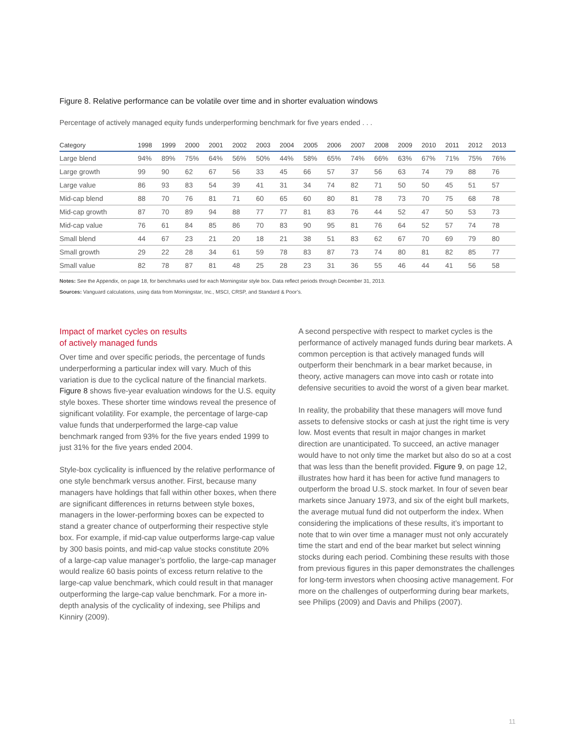Figure 8. Relative performance can be volatile over time and in shorter evaluation windows
Percentage of actively managed equity funds underperforming benchmark for five years ended . . .
| Category | 1998 | 1999 | 2000 | 2001 | 2002 | 2003 | 2004 | 2005 | 2006 | 2007 | 2008 | 2009 | 2010 | 2011 | 2012 | 2013 |
| --- | --- | --- | --- | --- | --- | --- | --- | --- | --- | --- | --- | --- | --- | --- | --- | --- |
| Large blend | 94% | 89% | 75% | 64% | 56% | 50% | 44% | 58% | 65% | 74% | 66% | 63% | 67% | 71% | 75% | 76% |
| Large growth | 99 | 90 | 62 | 67 | 56 | 33 | 45 | 66 | 57 | 37 | 56 | 63 | 74 | 79 | 88 | 76 |
| Large value | 86 | 93 | 83 | 54 | 39 | 41 | 31 | 34 | 74 | 82 | 71 | 50 | 50 | 45 | 51 | 57 |
| Mid-cap blend | 88 | 70 | 76 | 81 | 71 | 60 | 65 | 60 | 80 | 81 | 78 | 73 | 70 | 75 | 68 | 78 |
| Mid-cap growth | 87 | 70 | 89 | 94 | 88 | 77 | 77 | 81 | 83 | 76 | 44 | 52 | 47 | 50 | 53 | 73 |
| Mid-cap value | 76 | 61 | 84 | 85 | 86 | 70 | 83 | 90 | 95 | 81 | 76 | 64 | 52 | 57 | 74 | 78 |
| Small blend | 44 | 67 | 23 | 21 | 20 | 18 | 21 | 38 | 51 | 83 | 62 | 67 | 70 | 69 | 79 | 80 |
| Small growth | 29 | 22 | 28 | 34 | 61 | 59 | 78 | 83 | 87 | 73 | 74 | 80 | 81 | 82 | 85 | 77 |
| Small value | 82 | 78 | 87 | 81 | 48 | 25 | 28 | 23 | 31 | 36 | 55 | 46 | 44 | 41 | 56 | 58 |
Notes: See the Appendix, on page 18, for benchmarks used for each Morningstar style box. Data reflect periods through December 31, 2013.
Sources: Vanguard calculations, using data from Morningstar, Inc., MSCI, CRSP, and Standard & Poor’s.
Impact of market cycles on results
of actively managed funds
Over time and over specific periods, the percentage of funds underperforming a particular index will vary. Much of this variation is due to the cyclical nature of the financial markets. Figure 8 shows five-year evaluation windows for the U.S. equity style boxes. These shorter time windows reveal the presence of significant volatility. For example, the percentage of large-cap value funds that underperformed the large-cap value benchmark ranged from 93% for the five years ended 1999 to just 31% for the five years ended 2004.
Style-box cyclicality is influenced by the relative performance of one style benchmark versus another. First, because many managers have holdings that fall within other boxes, when there are significant differences in returns between style boxes, managers in the lower-performing boxes can be expected to stand a greater chance of outperforming their respective style box. For example, if mid-cap value outperforms large-cap value by 300 basis points, and mid-cap value stocks constitute 20% of a large-cap value manager’s portfolio, the large-cap manager would realize 60 basis points of excess return relative to the large-cap value benchmark, which could result in that manager outperforming the large-cap value benchmark. For a more in-depth analysis of the cyclicality of indexing, see Philips and Kinniry (2009).
A second perspective with respect to market cycles is the performance of actively managed funds during bear markets. A common perception is that actively managed funds will outperform their benchmark in a bear market because, in theory, active managers can move into cash or rotate into defensive securities to avoid the worst of a given bear market.
In reality, the probability that these managers will move fund assets to defensive stocks or cash at just the right time is very low. Most events that result in major changes in market direction are unanticipated. To succeed, an active manager would have to not only time the market but also do so at a cost that was less than the benefit provided. Figure 9, on page 12, illustrates how hard it has been for active fund managers to outperform the broad U.S. stock market. In four of seven bear markets since January 1973, and six of the eight bull markets, the average mutual fund did not outperform the index. When considering the implications of these results, it’s important to note that to win over time a manager must not only accurately time the start and end of the bear market but select winning stocks during each period. Combining these results with those from previous figures in this paper demonstrates the challenges for long-term investors when choosing active management. For more on the challenges of outperforming during bear markets, see Philips (2009) and Davis and Philips (2007).
11